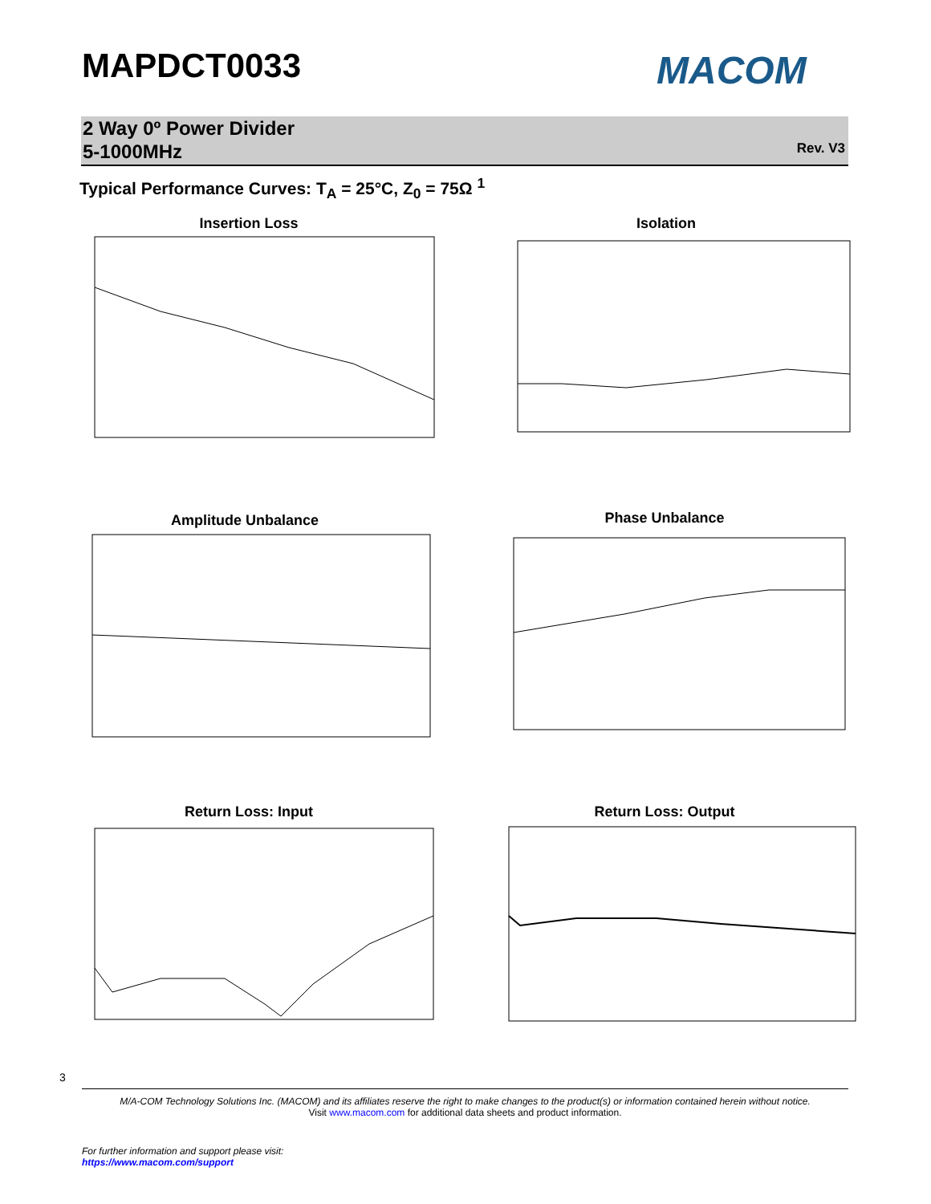MAPDCT0033 MACOM
2 Way 0º Power Divider
5-1000MHz
Rev. V3
Typical Performance Curves: T<sub>A</sub> = 25°C, Z<sub>0</sub> = 75Ω <sup>1</sup>
Insertion Loss Isolation
Amplitude Unbalance Phase Unbalance
Return Loss: Input Return Loss: Output
3
M/A-COM Technology Solutions Inc. (MACOM) and its affiliates reserve the right to make changes to the product(s) or information contained herein without notice.
Visit www.macom.com for additional data sheets and product information.
For further information and support please visit:
https://www.macom.com/support